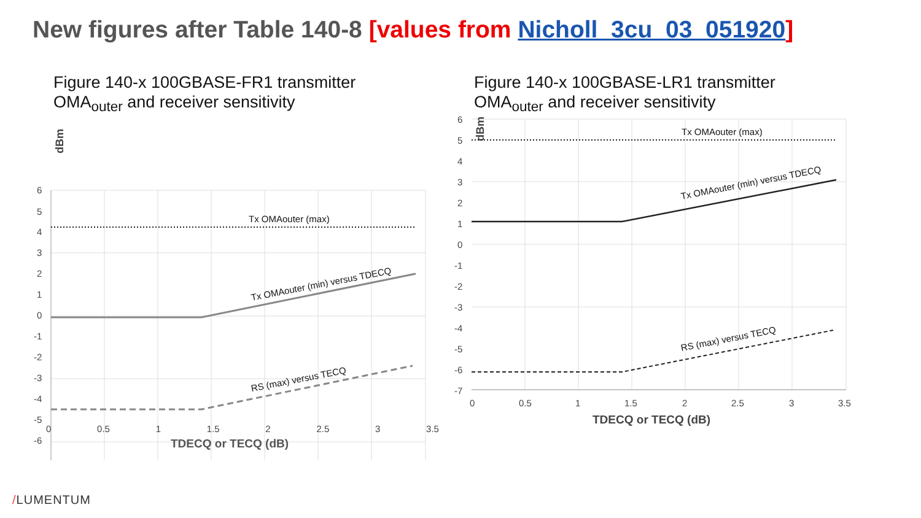New figures after Table 140-8 [values from Nicholl_3cu_03_051920]
Figure 140-x 100GBASE-FR1 transmitter
OMA<sub>outer</sub> and receiver sensitivity
6
5
4
3
2
1
0
-1
-2
-3
-4
-5
-6
dBm
Tx OMAouter (max)
Tx OMAouter (min) versus TDECQ
RS (max) versus TECQ
Figure 140-x 100GBASE-LR1 transmitter
OMA<sub>outer</sub> and receiver sensitivity
6
5
4
3
2
1
0
-1
-2
-3
-4
-5
-6
-7
0
0.5
1
1.5
2
2.5
3
3.5
TDECQ or TECQ (dB)
dBm
Tx OMAouter (max)
Tx OMAouter (min) versus TDECQ
RS (max) versus TECQ
0 0.5 1 1.5 2 2.5 3 3.5
TDECQ or TECQ (dB)
/LUMENTUM